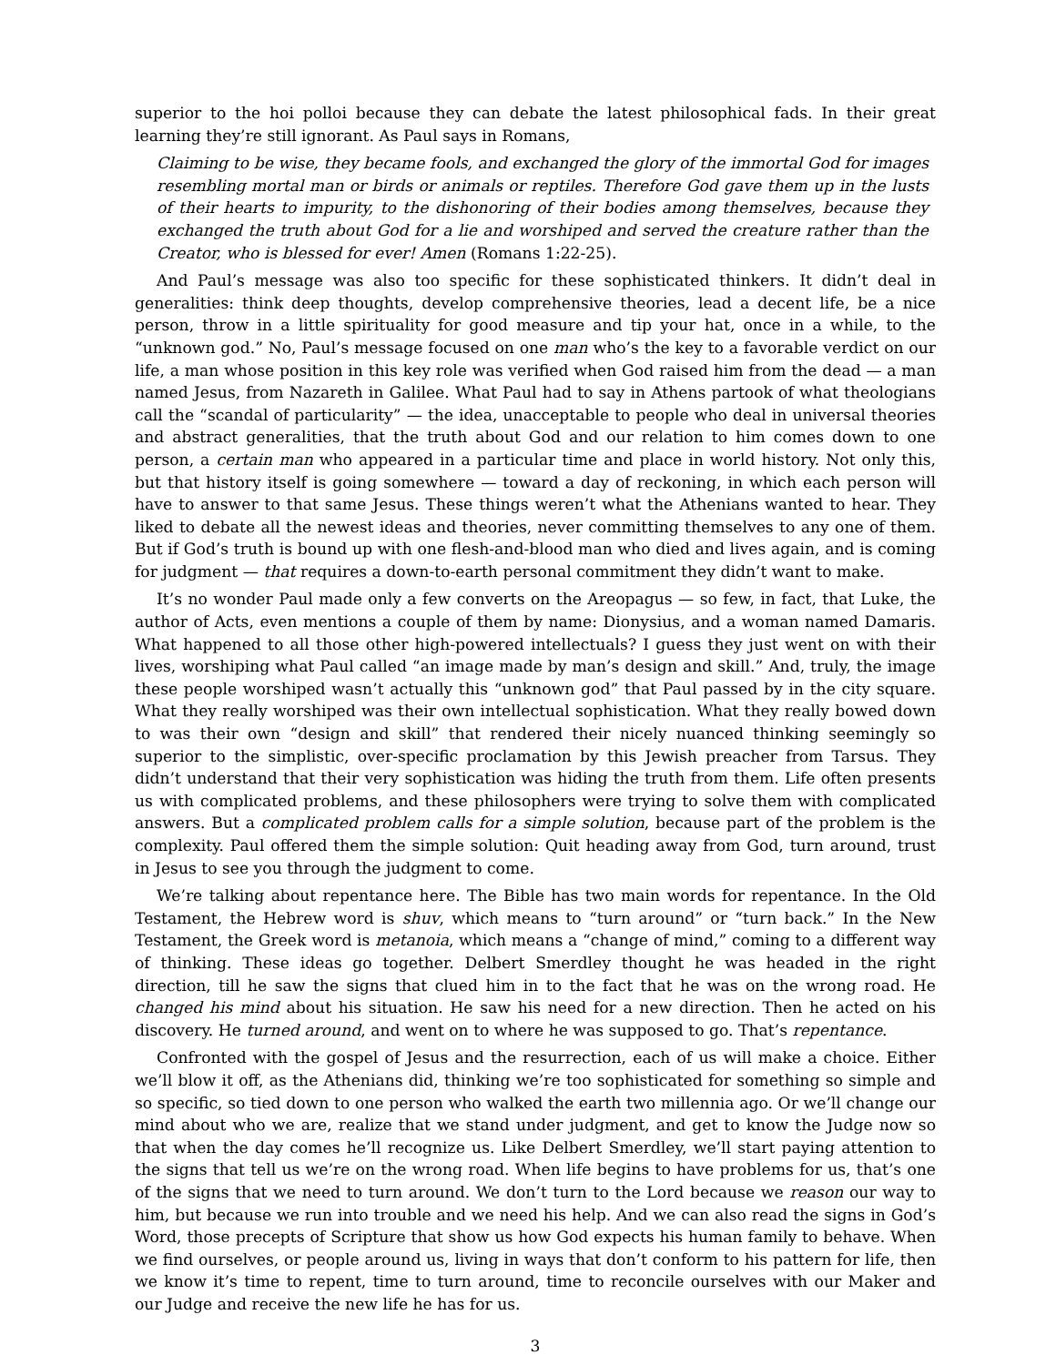superior to the hoi polloi because they can debate the latest philosophical fads. In their great learning they’re still ignorant. As Paul says in Romans,
Claiming to be wise, they became fools, and exchanged the glory of the immortal God for images resembling mortal man or birds or animals or reptiles. Therefore God gave them up in the lusts of their hearts to impurity, to the dishonoring of their bodies among themselves, because they exchanged the truth about God for a lie and worshiped and served the creature rather than the Creator, who is blessed for ever! Amen (Romans 1:22-25).
And Paul’s message was also too specific for these sophisticated thinkers. It didn’t deal in generalities: think deep thoughts, develop comprehensive theories, lead a decent life, be a nice person, throw in a little spirituality for good measure and tip your hat, once in a while, to the “unknown god.” No, Paul’s message focused on one man who’s the key to a favorable verdict on our life, a man whose position in this key role was verified when God raised him from the dead — a man named Jesus, from Nazareth in Galilee. What Paul had to say in Athens partook of what theologians call the “scandal of particularity” — the idea, unacceptable to people who deal in universal theories and abstract generalities, that the truth about God and our relation to him comes down to one person, a certain man who appeared in a particular time and place in world history. Not only this, but that history itself is going somewhere — toward a day of reckoning, in which each person will have to answer to that same Jesus. These things weren’t what the Athenians wanted to hear. They liked to debate all the newest ideas and theories, never committing themselves to any one of them. But if God’s truth is bound up with one flesh-and-blood man who died and lives again, and is coming for judgment — that requires a down-to-earth personal commitment they didn’t want to make.
It’s no wonder Paul made only a few converts on the Areopagus — so few, in fact, that Luke, the author of Acts, even mentions a couple of them by name: Dionysius, and a woman named Damaris. What happened to all those other high-powered intellectuals? I guess they just went on with their lives, worshiping what Paul called “an image made by man’s design and skill.” And, truly, the image these people worshiped wasn’t actually this “unknown god” that Paul passed by in the city square. What they really worshiped was their own intellectual sophistication. What they really bowed down to was their own “design and skill” that rendered their nicely nuanced thinking seemingly so superior to the simplistic, over-specific proclamation by this Jewish preacher from Tarsus. They didn’t understand that their very sophistication was hiding the truth from them. Life often presents us with complicated problems, and these philosophers were trying to solve them with complicated answers. But a complicated problem calls for a simple solution, because part of the problem is the complexity. Paul offered them the simple solution: Quit heading away from God, turn around, trust in Jesus to see you through the judgment to come.
We’re talking about repentance here. The Bible has two main words for repentance. In the Old Testament, the Hebrew word is shuv, which means to “turn around” or “turn back.” In the New Testament, the Greek word is metanoia, which means a “change of mind,” coming to a different way of thinking. These ideas go together. Delbert Smerdley thought he was headed in the right direction, till he saw the signs that clued him in to the fact that he was on the wrong road. He changed his mind about his situation. He saw his need for a new direction. Then he acted on his discovery. He turned around, and went on to where he was supposed to go. That’s repentance.
Confronted with the gospel of Jesus and the resurrection, each of us will make a choice. Either we’ll blow it off, as the Athenians did, thinking we’re too sophisticated for something so simple and so specific, so tied down to one person who walked the earth two millennia ago. Or we’ll change our mind about who we are, realize that we stand under judgment, and get to know the Judge now so that when the day comes he’ll recognize us. Like Delbert Smerdley, we’ll start paying attention to the signs that tell us we’re on the wrong road. When life begins to have problems for us, that’s one of the signs that we need to turn around. We don’t turn to the Lord because we reason our way to him, but because we run into trouble and we need his help. And we can also read the signs in God’s Word, those precepts of Scripture that show us how God expects his human family to behave. When we find ourselves, or people around us, living in ways that don’t conform to his pattern for life, then we know it’s time to repent, time to turn around, time to reconcile ourselves with our Maker and our Judge and receive the new life he has for us.
3